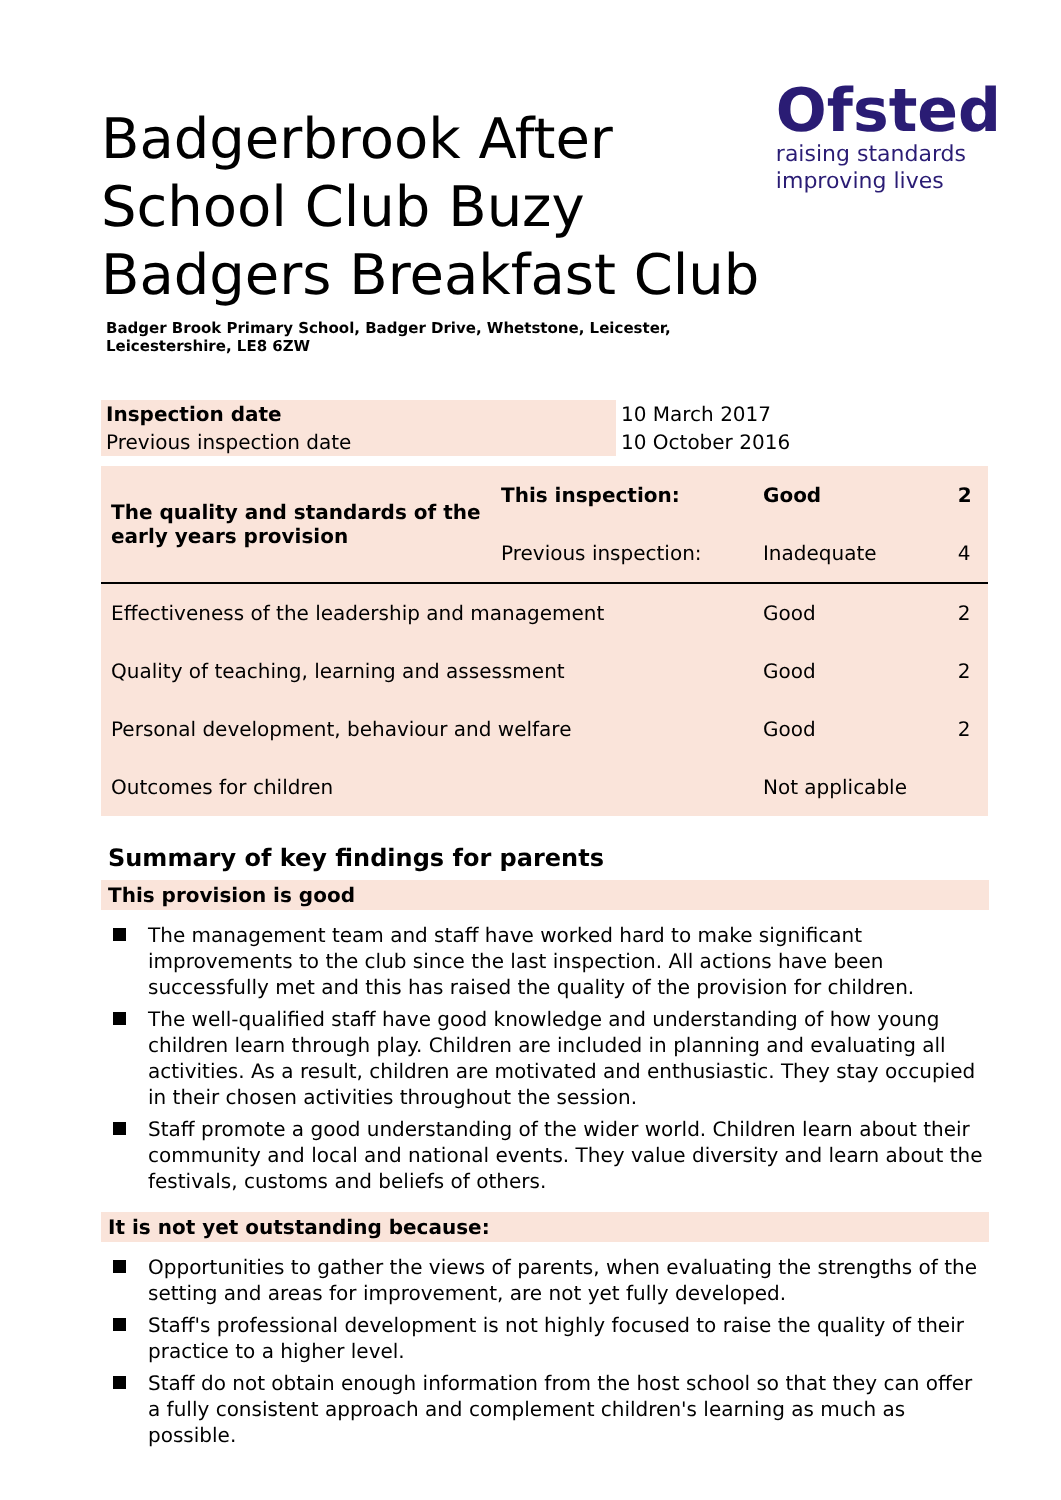Ofsted
raising standards
improving lives
Badgerbrook After School Club Buzy Badgers Breakfast Club
Badger Brook Primary School, Badger Drive, Whetstone, Leicester, Leicestershire, LE8 6ZW
| Inspection date | 10 March 2017 |
| Previous inspection date | 10 October 2016 |
| The quality and standards of the early years provision | This inspection: | Good | 2 |
| | Previous inspection: | Inadequate | 4 |
| Effectiveness of the leadership and management | | Good | 2 |
| Quality of teaching, learning and assessment | | Good | 2 |
| Personal development, behaviour and welfare | | Good | 2 |
| Outcomes for children | | Not applicable | |
Summary of key findings for parents
This provision is good
The management team and staff have worked hard to make significant improvements to the club since the last inspection. All actions have been successfully met and this has raised the quality of the provision for children.
The well-qualified staff have good knowledge and understanding of how young children learn through play. Children are included in planning and evaluating all activities. As a result, children are motivated and enthusiastic. They stay occupied in their chosen activities throughout the session.
Staff promote a good understanding of the wider world. Children learn about their community and local and national events. They value diversity and learn about the festivals, customs and beliefs of others.
It is not yet outstanding because:
Opportunities to gather the views of parents, when evaluating the strengths of the setting and areas for improvement, are not yet fully developed.
Staff's professional development is not highly focused to raise the quality of their practice to a higher level.
Staff do not obtain enough information from the host school so that they can offer a fully consistent approach and complement children's learning as much as possible.